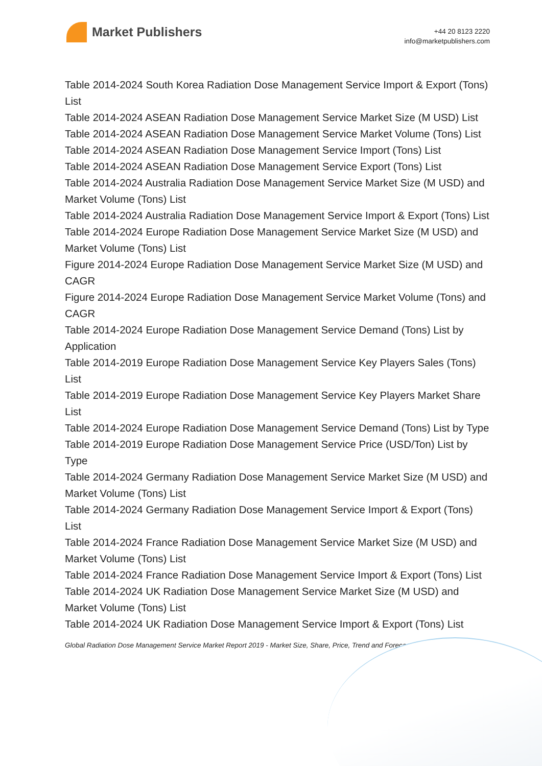Market Publishers
+44 20 8123 2220
info@marketpublishers.com
Table 2014-2024 South Korea Radiation Dose Management Service Import & Export (Tons) List
Table 2014-2024 ASEAN Radiation Dose Management Service Market Size (M USD) List
Table 2014-2024 ASEAN Radiation Dose Management Service Market Volume (Tons) List
Table 2014-2024 ASEAN Radiation Dose Management Service Import (Tons) List
Table 2014-2024 ASEAN Radiation Dose Management Service Export (Tons) List
Table 2014-2024 Australia Radiation Dose Management Service Market Size (M USD) and Market Volume (Tons) List
Table 2014-2024 Australia Radiation Dose Management Service Import & Export (Tons) List
Table 2014-2024 Europe Radiation Dose Management Service Market Size (M USD) and Market Volume (Tons) List
Figure 2014-2024 Europe Radiation Dose Management Service Market Size (M USD) and CAGR
Figure 2014-2024 Europe Radiation Dose Management Service Market Volume (Tons) and CAGR
Table 2014-2024 Europe Radiation Dose Management Service Demand (Tons) List by Application
Table 2014-2019 Europe Radiation Dose Management Service Key Players Sales (Tons) List
Table 2014-2019 Europe Radiation Dose Management Service Key Players Market Share List
Table 2014-2024 Europe Radiation Dose Management Service Demand (Tons) List by Type
Table 2014-2019 Europe Radiation Dose Management Service Price (USD/Ton) List by Type
Table 2014-2024 Germany Radiation Dose Management Service Market Size (M USD) and Market Volume (Tons) List
Table 2014-2024 Germany Radiation Dose Management Service Import & Export (Tons) List
Table 2014-2024 France Radiation Dose Management Service Market Size (M USD) and Market Volume (Tons) List
Table 2014-2024 France Radiation Dose Management Service Import & Export (Tons) List
Table 2014-2024 UK Radiation Dose Management Service Market Size (M USD) and Market Volume (Tons) List
Table 2014-2024 UK Radiation Dose Management Service Import & Export (Tons) List
Global Radiation Dose Management Service Market Report 2019 - Market Size, Share, Price, Trend and Forecast